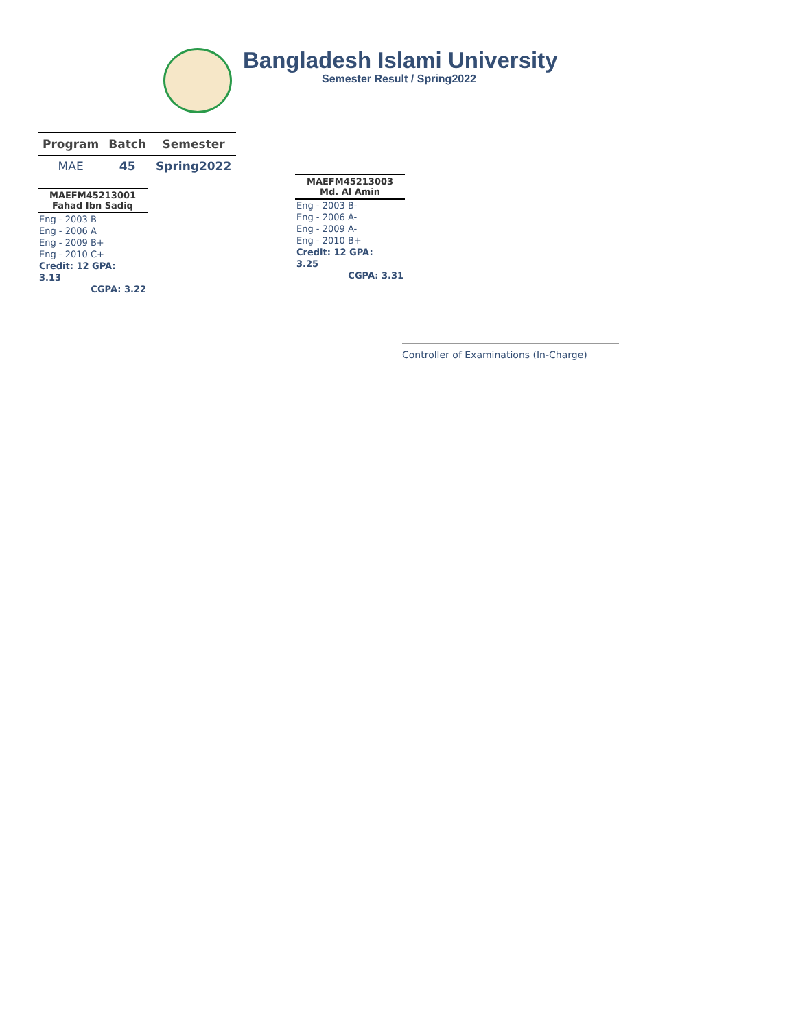Bangladesh Islami University
Semester Result / Spring2022
| Program | Batch | Semester |
| --- | --- | --- |
| MAE | 45 | Spring2022 |
MAEFM45213001
Fahad Ibn Sadiq
Eng - 2003 B
Eng - 2006 A
Eng - 2009 B+
Eng - 2010 C+
Credit: 12 GPA: 3.13
CGPA: 3.22
MAEFM45213003
Md. Al Amin
Eng - 2003 B-
Eng - 2006 A-
Eng - 2009 A-
Eng - 2010 B+
Credit: 12 GPA: 3.25
CGPA: 3.31
Controller of Examinations (In-Charge)